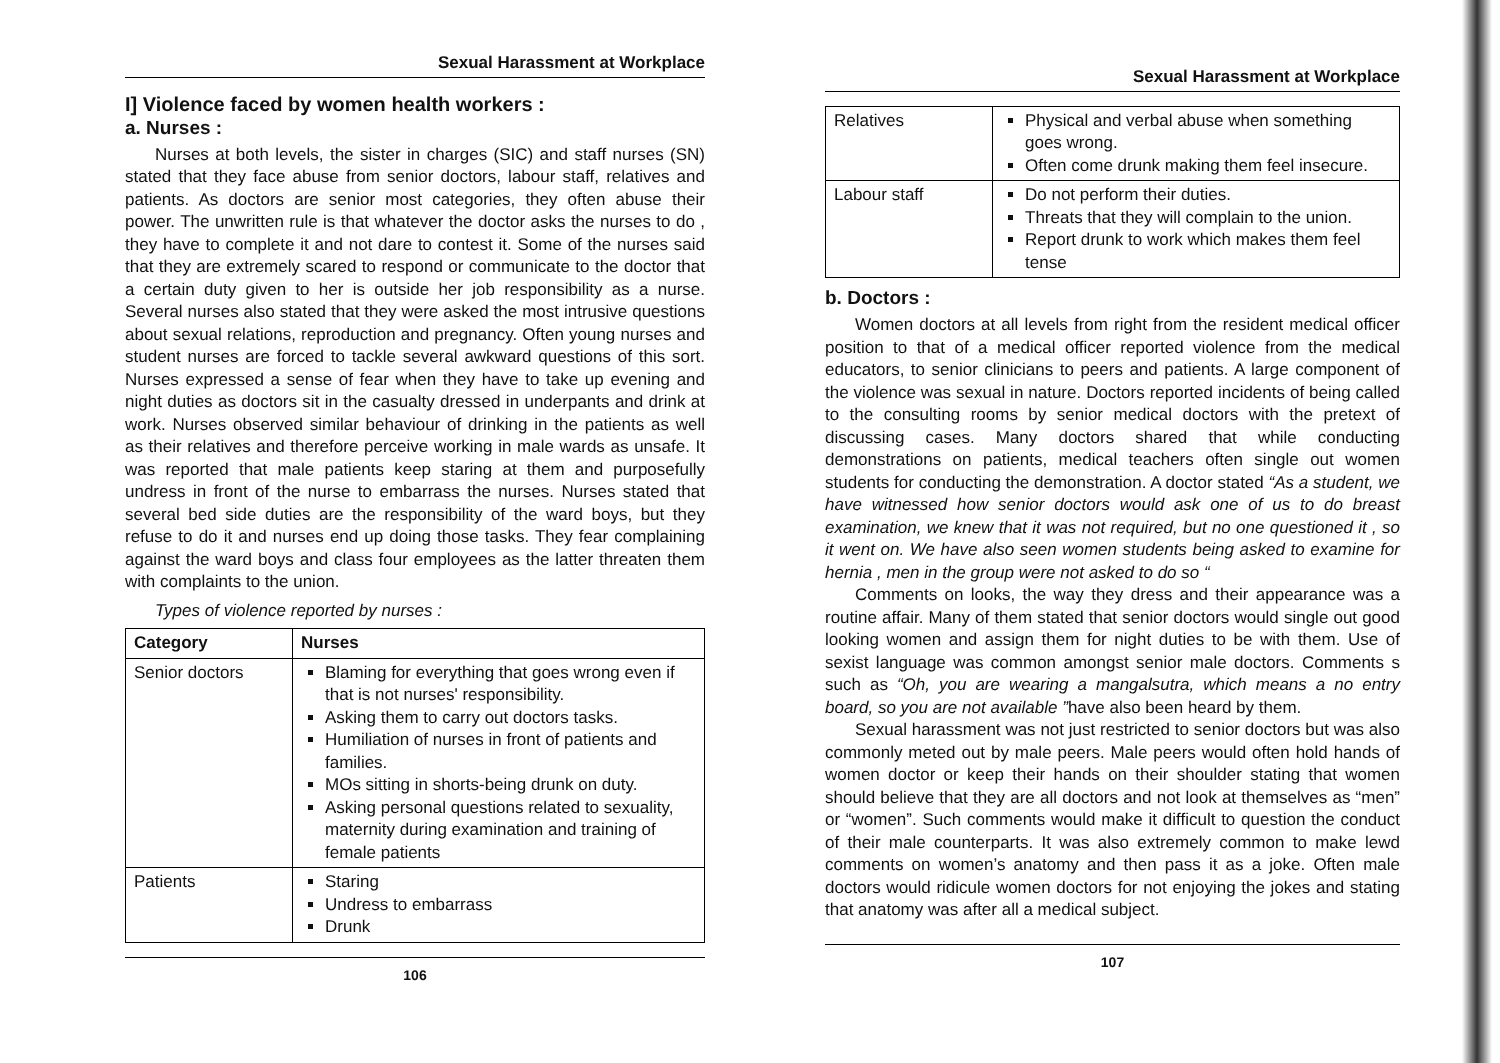Sexual Harassment at Workplace
I] Violence faced by women health workers :
a. Nurses :
Nurses at both levels, the sister in charges (SIC) and staff nurses (SN) stated that they face abuse from senior doctors, labour staff, relatives and patients. As doctors are senior most categories, they often abuse their power. The unwritten rule is that whatever the doctor asks the nurses to do , they have to complete it and not dare to contest it. Some of the nurses said that they are extremely scared to respond or communicate to the doctor that a certain duty given to her is outside her job responsibility as a nurse. Several nurses also stated that they were asked the most intrusive questions about sexual relations, reproduction and pregnancy. Often young nurses and student nurses are forced to tackle several awkward questions of this sort. Nurses expressed a sense of fear when they have to take up evening and night duties as doctors sit in the casualty dressed in underpants and drink at work. Nurses observed similar behaviour of drinking in the patients as well as their relatives and therefore perceive working in male wards as unsafe. It was reported that male patients keep staring at them and purposefully undress in front of the nurse to embarrass the nurses. Nurses stated that several bed side duties are the responsibility of the ward boys, but they refuse to do it and nurses end up doing those tasks. They fear complaining against the ward boys and class four employees as the latter threaten them with complaints to the union.
Types of violence reported by nurses :
| Category | Nurses |
| --- | --- |
| Senior doctors | Blaming for everything that goes wrong even if that is not nurses' responsibility. Asking them to carry out doctors tasks. Humiliation of nurses in front of patients and families. MOs sitting in shorts-being drunk on duty. Asking personal questions related to sexuality, maternity during examination and training of female patients |
| Patients | Staring Undress to embarrass Drunk |
106
Sexual Harassment at Workplace
| Relatives | Physical and verbal abuse when something goes wrong. Often come drunk making them feel insecure. |
| Labour staff | Do not perform their duties. Threats that they will complain to the union. Report drunk to work which makes them feel tense |
b. Doctors :
Women doctors at all levels from right from the resident medical officer position to that of a medical officer reported violence from the medical educators, to senior clinicians to peers and patients. A large component of the violence was sexual in nature. Doctors reported incidents of being called to the consulting rooms by senior medical doctors with the pretext of discussing cases. Many doctors shared that while conducting demonstrations on patients, medical teachers often single out women students for conducting the demonstration. A doctor stated “As a student, we have witnessed how senior doctors would ask one of us to do breast examination, we knew that it was not required, but no one questioned it , so it went on. We have also seen women students being asked to examine for hernia , men in the group were not asked to do so “
Comments on looks, the way they dress and their appearance was a routine affair. Many of them stated that senior doctors would single out good looking women and assign them for night duties to be with them. Use of sexist language was common amongst senior male doctors. Comments s such as “Oh, you are wearing a mangalsutra, which means a no entry board, so you are not available ”have also been heard by them.
Sexual harassment was not just restricted to senior doctors but was also commonly meted out by male peers. Male peers would often hold hands of women doctor or keep their hands on their shoulder stating that women should believe that they are all doctors and not look at themselves as “men” or “women”. Such comments would make it difficult to question the conduct of their male counterparts. It was also extremely common to make lewd comments on women’s anatomy and then pass it as a joke. Often male doctors would ridicule women doctors for not enjoying the jokes and stating that anatomy was after all a medical subject.
107